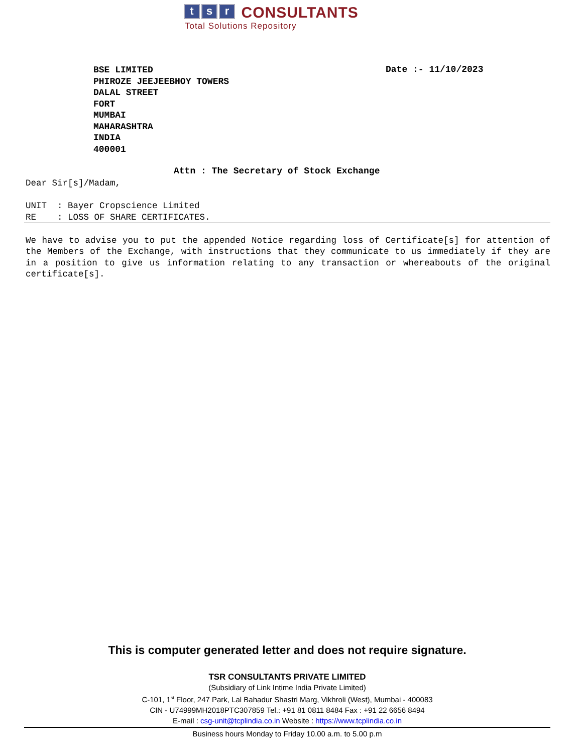t s r CONSULTANTS
Total Solutions Repository
BSE LIMITED
PHIROZE JEEJEEBHOY TOWERS
DALAL STREET
FORT
MUMBAI
MAHARASHTRA
INDIA
400001
Date :- 11/10/2023
Attn : The Secretary of Stock Exchange
Dear Sir[s]/Madam,
UNIT : Bayer Cropscience Limited
RE : LOSS OF SHARE CERTIFICATES.
We have to advise you to put the appended Notice regarding loss of Certificate[s] for attention of the Members of the Exchange, with instructions that they communicate to us immediately if they are in a position to give us information relating to any transaction or whereabouts of the original certificate[s].
This is computer generated letter and does not require signature.
TSR CONSULTANTS PRIVATE LIMITED
(Subsidiary of Link Intime India Private Limited)
C-101, 1<sup>st</sup> Floor, 247 Park, Lal Bahadur Shastri Marg, Vikhroli (West), Mumbai - 400083
CIN - U74999MH2018PTC307859 Tel.: +91 81 0811 8484 Fax : +91 22 6656 8494
E-mail : csg-unit@tcplindia.co.in Website : https://www.tcplindia.co.in
Business hours Monday to Friday 10.00 a.m. to 5.00 p.m